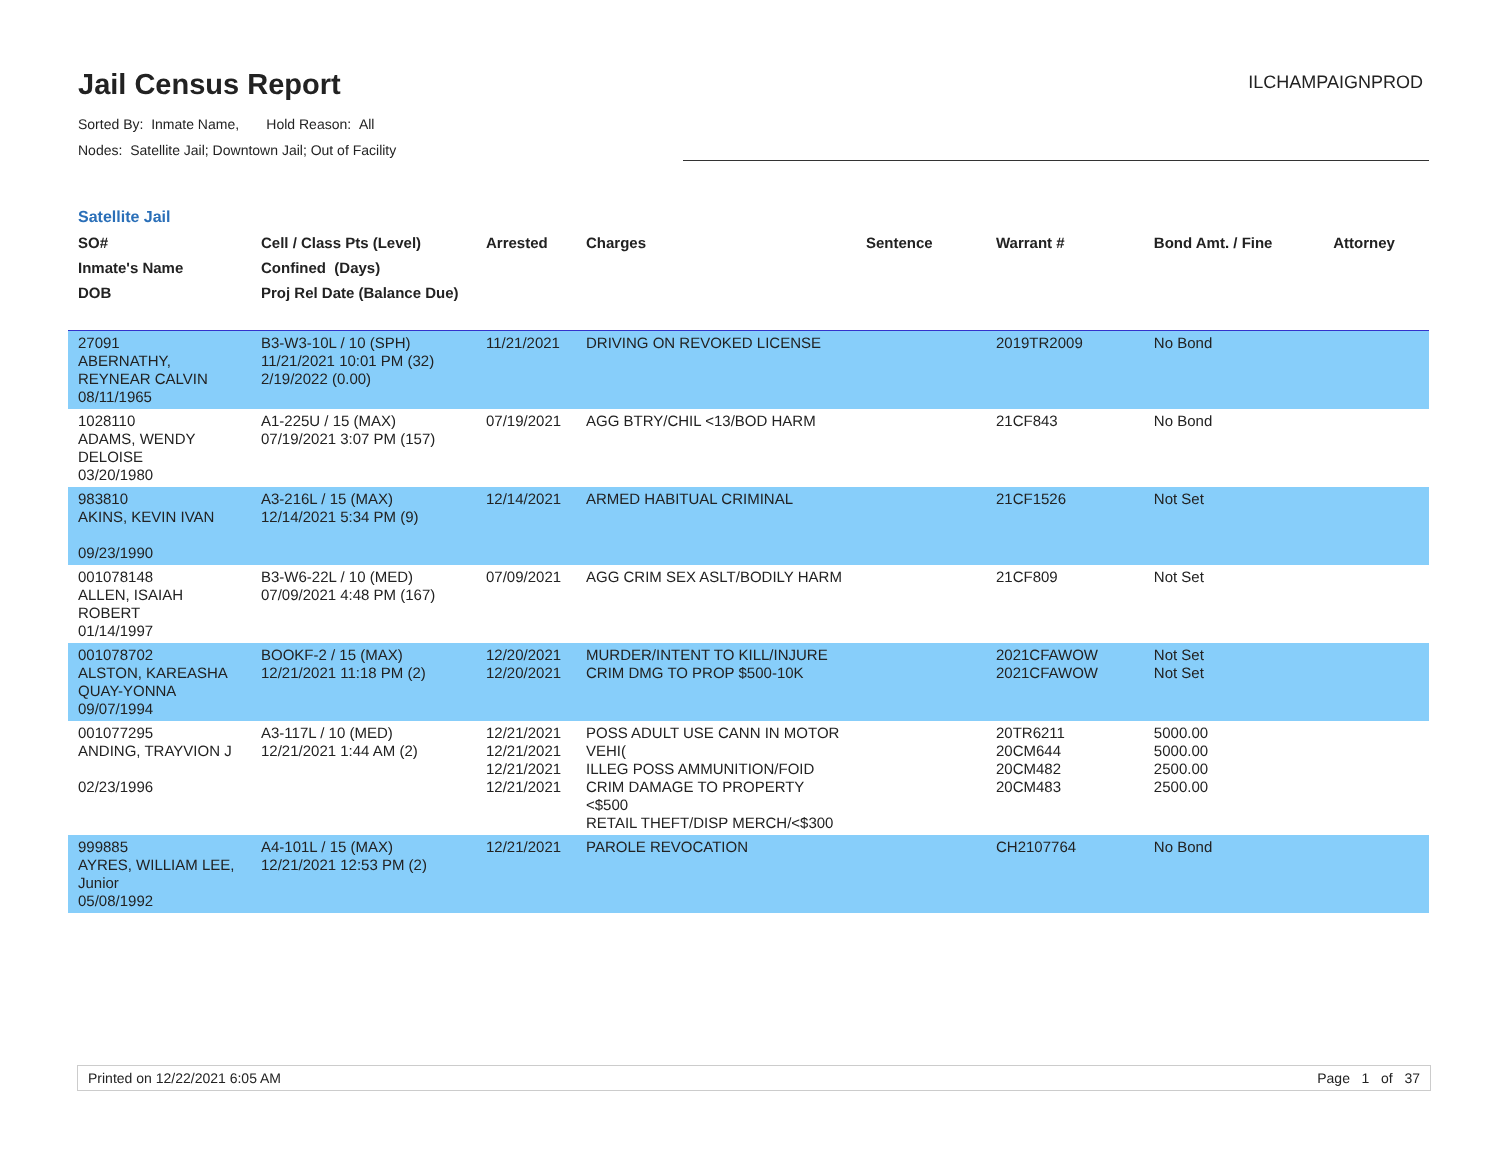Jail Census Report
ILCHAMPAIGNPROD
Sorted By: Inmate Name, Hold Reason: All
Nodes: Satellite Jail; Downtown Jail; Out of Facility
Satellite Jail
| SO# Inmate's Name DOB | Cell / Class Pts (Level) Confined (Days) Proj Rel Date (Balance Due) | Arrested | Charges | Sentence | Warrant # | Bond Amt. / Fine | Attorney |
| --- | --- | --- | --- | --- | --- | --- | --- |
| 27091 ABERNATHY, REYNEAR CALVIN 08/11/1965 | B3-W3-10L / 10 (SPH) 11/21/2021 10:01 PM (32) 2/19/2022 (0.00) | 11/21/2021 | DRIVING ON REVOKED LICENSE | | 2019TR2009 | No Bond | |
| 1028110 ADAMS, WENDY DELOISE 03/20/1980 | A1-225U / 15 (MAX) 07/19/2021 3:07 PM (157) | 07/19/2021 | AGG BTRY/CHIL <13/BOD HARM | | 21CF843 | No Bond | |
| 983810 AKINS, KEVIN IVAN 09/23/1990 | A3-216L / 15 (MAX) 12/14/2021 5:34 PM (9) | 12/14/2021 | ARMED HABITUAL CRIMINAL | | 21CF1526 | Not Set | |
| 001078148 ALLEN, ISAIAH ROBERT 01/14/1997 | B3-W6-22L / 10 (MED) 07/09/2021 4:48 PM (167) | 07/09/2021 | AGG CRIM SEX ASLT/BODILY HARM | | 21CF809 | Not Set | |
| 001078702 ALSTON, KAREASHA QUAY-YONNA 09/07/1994 | BOOKF-2 / 15 (MAX) 12/21/2021 11:18 PM (2) | 12/20/2021 12/20/2021 | MURDER/INTENT TO KILL/INJURE CRIM DMG TO PROP $500-10K | | 2021CFAWOW 2021CFAWOW | Not Set Not Set | |
| 001077295 ANDING, TRAYVION J 02/23/1996 | A3-117L / 10 (MED) 12/21/2021 1:44 AM (2) | 12/21/2021 12/21/2021 12/21/2021 12/21/2021 | POSS ADULT USE CANN IN MOTOR VEHI( ILLEG POSS AMMUNITION/FOID CRIM DAMAGE TO PROPERTY <$500 RETAIL THEFT/DISP MERCH/<$300 | | 20TR6211 20CM644 20CM482 20CM483 | 5000.00 5000.00 2500.00 2500.00 | |
| 999885 AYRES, WILLIAM LEE, Junior 05/08/1992 | A4-101L / 15 (MAX) 12/21/2021 12:53 PM (2) | 12/21/2021 | PAROLE REVOCATION | | CH2107764 | No Bond | |
Printed on 12/22/2021 6:05 AM Page 1 of 37